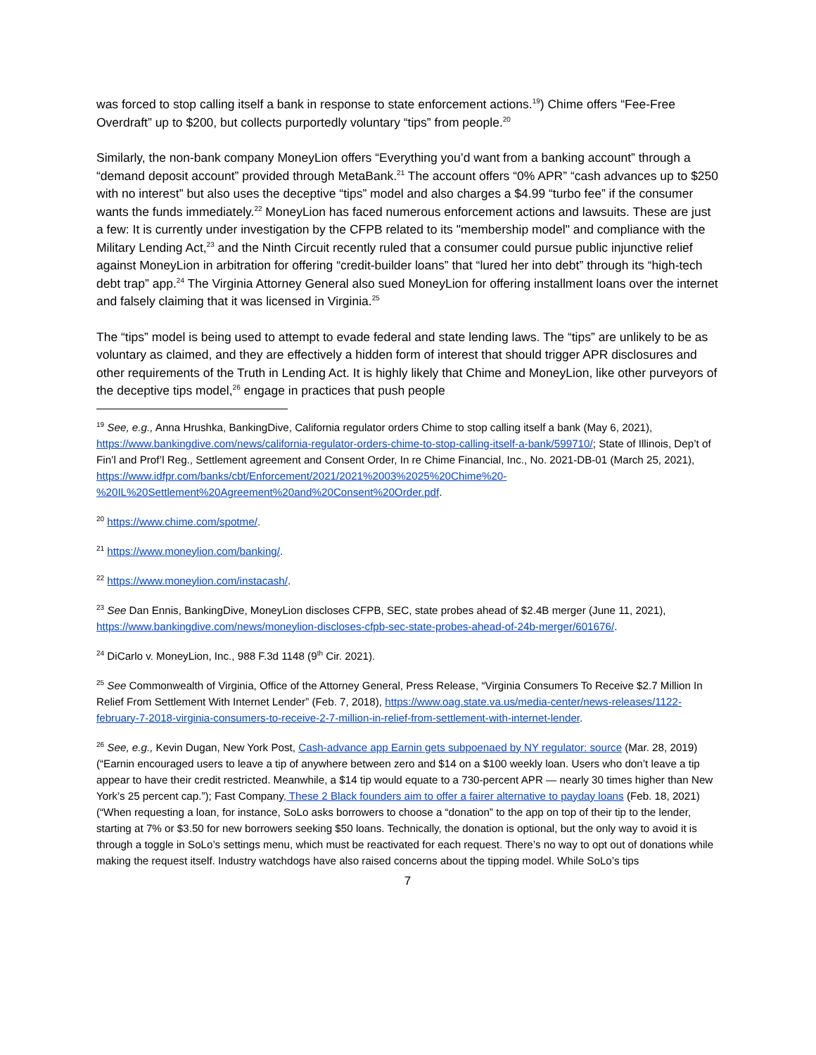was forced to stop calling itself a bank in response to state enforcement actions.<sup>19</sup>) Chime offers “Fee-Free Overdraft” up to $200, but collects purportedly voluntary “tips” from people.<sup>20</sup>
Similarly, the non-bank company MoneyLion offers “Everything you’d want from a banking account” through a “demand deposit account” provided through MetaBank.<sup>21</sup> The account offers “0% APR” “cash advances up to $250 with no interest” but also uses the deceptive “tips” model and also charges a $4.99 “turbo fee” if the consumer wants the funds immediately.<sup>22</sup> MoneyLion has faced numerous enforcement actions and lawsuits. These are just a few: It is currently under investigation by the CFPB related to its "membership model" and compliance with the Military Lending Act,<sup>23</sup> and the Ninth Circuit recently ruled that a consumer could pursue public injunctive relief against MoneyLion in arbitration for offering “credit-builder loans” that “lured her into debt” through its “high-tech debt trap” app.<sup>24</sup> The Virginia Attorney General also sued MoneyLion for offering installment loans over the internet and falsely claiming that it was licensed in Virginia.<sup>25</sup>
The “tips” model is being used to attempt to evade federal and state lending laws. The “tips” are unlikely to be as voluntary as claimed, and they are effectively a hidden form of interest that should trigger APR disclosures and other requirements of the Truth in Lending Act. It is highly likely that Chime and MoneyLion, like other purveyors of the deceptive tips model,<sup>26</sup> engage in practices that push people
<sup>19</sup> See, e.g., Anna Hrushka, BankingDive, California regulator orders Chime to stop calling itself a bank (May 6, 2021), https://www.bankingdive.com/news/california-regulator-orders-chime-to-stop-calling-itself-a-bank/599710/; State of Illinois, Dep’t of Fin’l and Prof’l Reg., Settlement agreement and Consent Order, In re Chime Financial, Inc., No. 2021-DB-01 (March 25, 2021), https://www.idfpr.com/banks/cbt/Enforcement/2021/2021%2003%2025%20Chime%20-%20IL%20Settlement%20Agreement%20and%20Consent%20Order.pdf.
<sup>20</sup> https://www.chime.com/spotme/.
<sup>21</sup> https://www.moneylion.com/banking/.
<sup>22</sup> https://www.moneylion.com/instacash/.
<sup>23</sup> See Dan Ennis, BankingDive, MoneyLion discloses CFPB, SEC, state probes ahead of $2.4B merger (June 11, 2021), https://www.bankingdive.com/news/moneylion-discloses-cfpb-sec-state-probes-ahead-of-24b-merger/601676/.
<sup>24</sup> DiCarlo v. MoneyLion, Inc., 988 F.3d 1148 (9<sup>th</sup> Cir. 2021).
<sup>25</sup> See Commonwealth of Virginia, Office of the Attorney General, Press Release, “Virginia Consumers To Receive $2.7 Million In Relief From Settlement With Internet Lender” (Feb. 7, 2018), https://www.oag.state.va.us/media-center/news-releases/1122-february-7-2018-virginia-consumers-to-receive-2-7-million-in-relief-from-settlement-with-internet-lender.
<sup>26</sup> See, e.g., Kevin Dugan, New York Post, Cash-advance app Earnin gets subpoenaed by NY regulator: source (Mar. 28, 2019) (“Earnin encouraged users to leave a tip of anywhere between zero and $14 on a $100 weekly loan. Users who don’t leave a tip appear to have their credit restricted. Meanwhile, a $14 tip would equate to a 730-percent APR — nearly 30 times higher than New York’s 25 percent cap.”); Fast Company, These 2 Black founders aim to offer a fairer alternative to payday loans (Feb. 18, 2021) (“When requesting a loan, for instance, SoLo asks borrowers to choose a “donation” to the app on top of their tip to the lender, starting at 7% or $3.50 for new borrowers seeking $50 loans. Technically, the donation is optional, but the only way to avoid it is through a toggle in SoLo’s settings menu, which must be reactivated for each request. There’s no way to opt out of donations while making the request itself. Industry watchdogs have also raised concerns about the tipping model. While SoLo’s tips
7